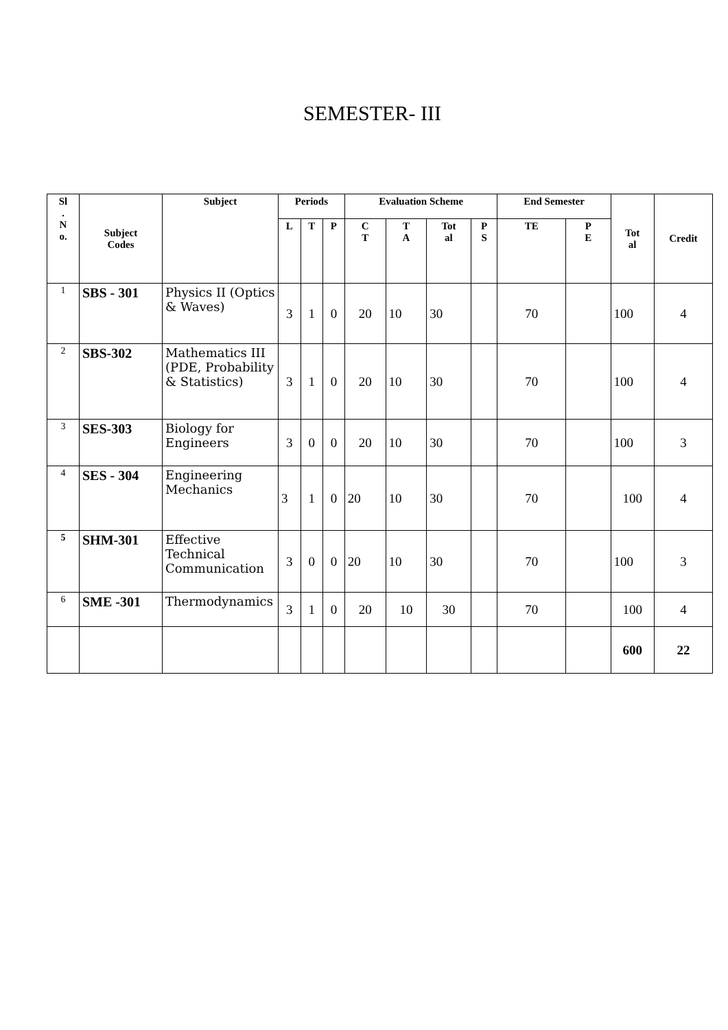SEMESTER- III
| Sl . N o. | Subject Codes | Subject | Periods | | | Evaluation Scheme | | | | End Semester | | Tot al | Credit |
| --- | --- | --- | --- | --- | --- | --- | --- | --- | --- | --- | --- | --- | --- |
| | | | L | T | P | C T | T A | Tot al | P S | TE | P E | | |
| 1 | SBS - 301 | Physics II (Optics & Waves) | 3 | 1 | 0 | 20 | 10 | 30 | | 70 | | 100 | 4 |
| 2 | SBS-302 | Mathematics III (PDE, Probability & Statistics) | 3 | 1 | 0 | 20 | 10 | 30 | | 70 | | 100 | 4 |
| 3 | SES-303 | Biology for Engineers | 3 | 0 | 0 | 20 | 10 | 30 | | 70 | | 100 | 3 |
| 4 | SES - 304 | Engineering Mechanics | 3 | 1 | 0 | 20 | 10 | 30 | | 70 | | 100 | 4 |
| 5 | SHM-301 | Effective Technical Communication | 3 | 0 | 0 | 20 | 10 | 30 | | 70 | | 100 | 3 |
| 6 | SME -301 | Thermodynamics | 3 | 1 | 0 | 20 | 10 | 30 | | 70 | | 100 | 4 |
| | | | | | | | | | | | | 600 | 22 |